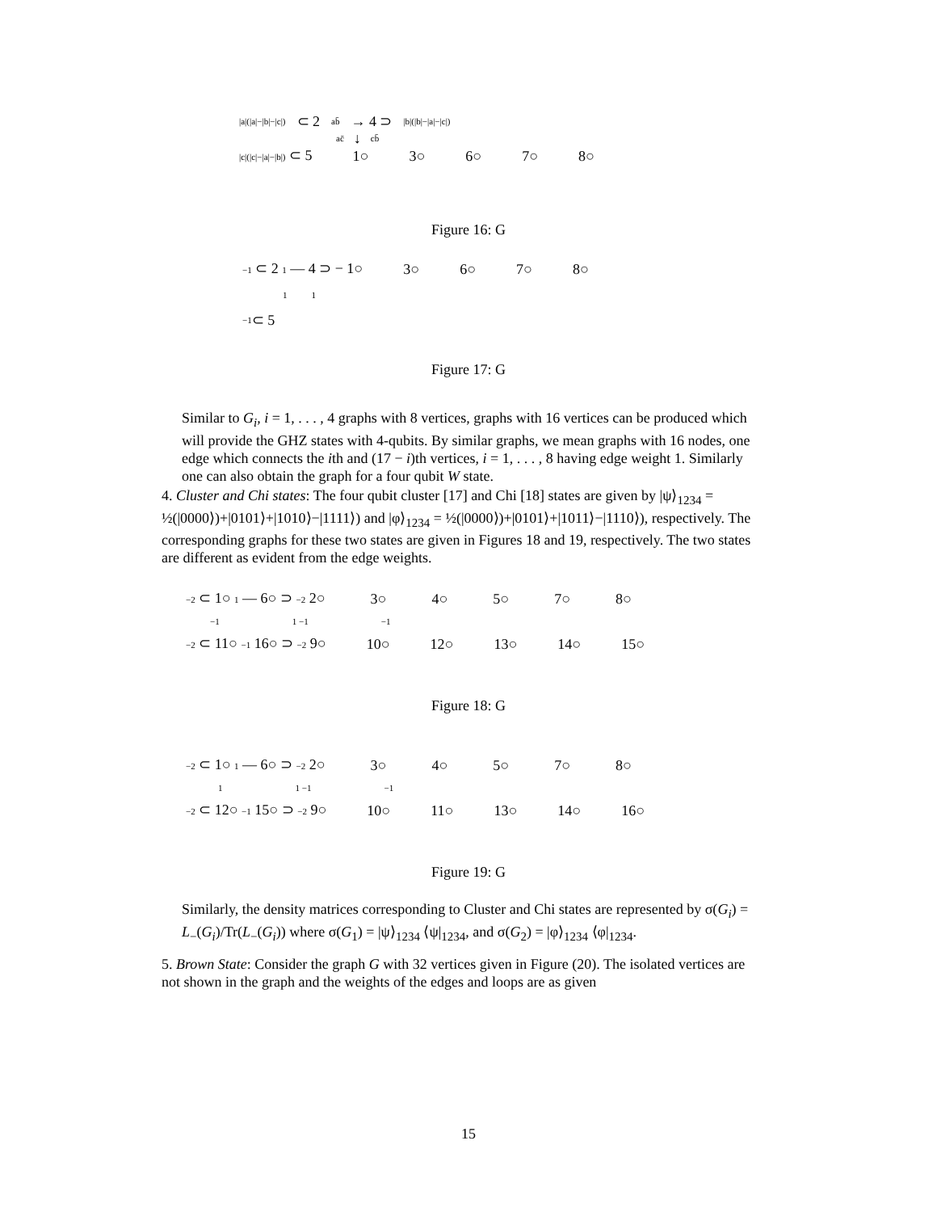|a|(|a|−|b|−|c|) ⊂ 2 ab̄ → 4 ⊃ |b|(|b|−|a|−|c|)
ac̄ ↓ cb̄
|c|(|c|−|a|−|b|) ⊂ 5 1○ 3○ 6○ 7○ 8○
Figure 16: G
−1 ⊂ 2 1 — 4 ⊃ − 1○ 3○ 6○ 7○ 8○
1 1
−1 ⊂ 5
Figure 17: G
Similar to G<sub>i</sub>, i = 1, . . . , 4 graphs with 8 vertices, graphs with 16 vertices can be produced which will provide the GHZ states with 4-qubits. By similar graphs, we mean graphs with 16 nodes, one edge which connects the ith and (17 − i)th vertices, i = 1, . . . , 8 having edge weight 1. Similarly one can also obtain the graph for a four qubit W state.
4. Cluster and Chi states: The four qubit cluster [17] and Chi [18] states are given by |ψ⟩<sub>1234</sub> = ½(|0000⟩)+|0101⟩+|1010⟩−|1111⟩) and |φ⟩<sub>1234</sub> = ½(|0000⟩)+|0101⟩+|1011⟩−|1110⟩), respectively. The corresponding graphs for these two states are given in Figures 18 and 19, respectively. The two states are different as evident from the edge weights.
−2 ⊂ 1○ 1 — 6○ ⊃ −2 2○ 3○ 4○ 5○ 7○ 8○
−1 1 −1 −1
−2 ⊂ 11○ −1 16○ ⊃ −2 9○ 10○ 12○ 13○ 14○ 15○
Figure 18: G
−2 ⊂ 1○ 1 — 6○ ⊃ −2 2○ 3○ 4○ 5○ 7○ 8○
1 1 −1 −1
−2 ⊂ 12○ −1 15○ ⊃ −2 9○ 10○ 11○ 13○ 14○ 16○
Figure 19: G
Similarly, the density matrices corresponding to Cluster and Chi states are represented by σ(G<sub>i</sub>) = L<sub>−</sub>(G<sub>i</sub>)/Tr(L<sub>−</sub>(G<sub>i</sub>)) where σ(G<sub>1</sub>) = |ψ⟩<sub>1234</sub> ⟨ψ|<sub>1234</sub>, and σ(G<sub>2</sub>) = |φ⟩<sub>1234</sub> ⟨φ|<sub>1234</sub>.
5. Brown State: Consider the graph G with 32 vertices given in Figure (20). The isolated vertices are not shown in the graph and the weights of the edges and loops are as given
15